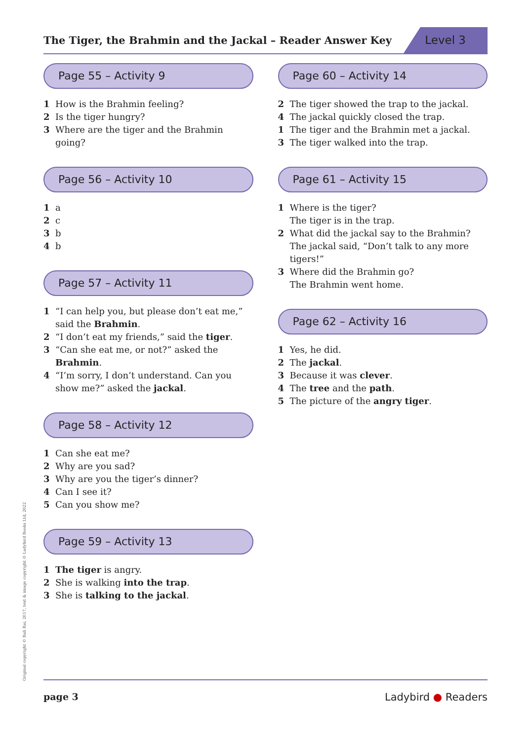The Tiger, the Brahmin and the Jackal – Reader Answer Key
Level 3
Page 55 – Activity 9
1 How is the Brahmin feeling?
2 Is the tiger hungry?
3 Where are the tiger and the Brahmin going?
Page 56 – Activity 10
1 a
2 c
3 b
4 b
Page 57 – Activity 11
1 “I can help you, but please don’t eat me,” said the Brahmin.
2 “I don’t eat my friends,” said the tiger.
3 “Can she eat me, or not?” asked the Brahmin.
4 “I’m sorry, I don’t understand. Can you show me?” asked the jackal.
Page 58 – Activity 12
1 Can she eat me?
2 Why are you sad?
3 Why are you the tiger’s dinner?
4 Can I see it?
5 Can you show me?
Page 59 – Activity 13
1 The tiger is angry.
2 She is walking into the trap.
3 She is talking to the jackal.
Page 60 – Activity 14
2 The tiger showed the trap to the jackal.
4 The jackal quickly closed the trap.
1 The tiger and the Brahmin met a jackal.
3 The tiger walked into the trap.
Page 61 – Activity 15
1 Where is the tiger?
The tiger is in the trap.
2 What did the jackal say to the Brahmin?
The jackal said, “Don’t talk to any more tigers!”
3 Where did the Brahmin go?
The Brahmin went home.
Page 62 – Activity 16
1 Yes, he did.
2 The jackal.
3 Because it was clever.
4 The tree and the path.
5 The picture of the angry tiger.
Original copyright © Bali Rai, 2017, text & image copyright © Ladybird Books Ltd, 2022 page 3 Ladybird ● Readers